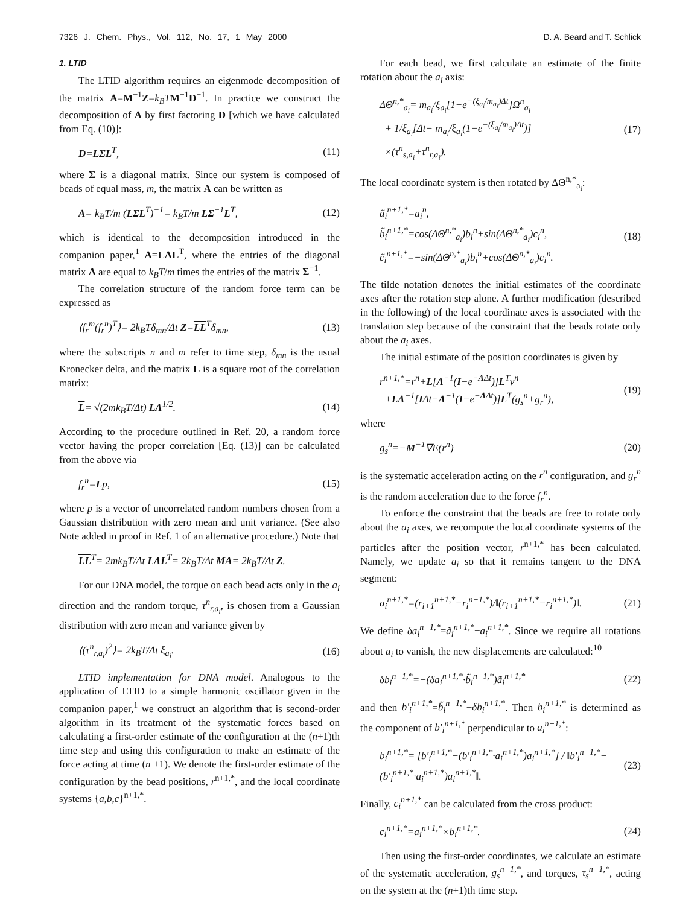7326 J. Chem. Phys., Vol. 112, No. 17, 1 May 2000 D. A. Beard and T. Schlick
1. LTID
The LTID algorithm requires an eigenmode decomposition of the matrix A=M<sup>−1</sup>Z=k<sub>B</sub>T M<sup>−1</sup>D<sup>−1</sup>. In practice we construct the decomposition of A by first factoring D [which we have calculated from Eq. (10)]:
D=LΣL<sup>T</sup>, (11)
where Σ is a diagonal matrix. Since our system is composed of beads of equal mass, m, the matrix A can be written as
A= k<sub>B</sub>T/m (LΣL<sup>T</sup>)<sup>−1</sup>= k<sub>B</sub>T/m LΣ<sup>−1</sup>L<sup>T</sup>, (12)
which is identical to the decomposition introduced in the companion paper,<sup>1</sup> A=LΛL<sup>T</sup>, where the entries of the diagonal matrix Λ are equal to k<sub>B</sub>T/m times the entries of the matrix Σ<sup>−1</sup>.
The correlation structure of the random force term can be expressed as
⟨f<sub>r</sub><sup>m</sup>(f<sub>r</sub><sup>n</sup>)<sup>T</sup>⟩= 2k<sub>B</sub>Tδ<sub>mn</sub>/Δt Z=LL<sup>T</sup>δ<sub>mn</sub>, (13)
where the subscripts n and m refer to time step, δ<sub>mn</sub> is the usual Kronecker delta, and the matrix L is a square root of the correlation matrix:
L= √(2mk<sub>B</sub>T/Δt) LΛ<sup>1/2</sup>. (14)
According to the procedure outlined in Ref. 20, a random force vector having the proper correlation [Eq. (13)] can be calculated from the above via
f<sub>r</sub><sup>n</sup>=Lp, (15)
where p is a vector of uncorrelated random numbers chosen from a Gaussian distribution with zero mean and unit variance. (See also Note added in proof in Ref. 1 of an alternative procedure.) Note that
LL<sup>T</sup>= 2mk<sub>B</sub>T/Δt LΛL<sup>T</sup>= 2k<sub>B</sub>T/Δt MA= 2k<sub>B</sub>T/Δt Z.
For our DNA model, the torque on each bead acts only in the a<sub>i</sub> direction and the random torque, τ<sup>n</sup><sub>r,a<sub>i</sub></sub>, is chosen from a Gaussian distribution with zero mean and variance given by
⟨(τ<sup>n</sup><sub>r,a<sub>i</sub></sub>)<sup>2</sup>⟩= 2k<sub>B</sub>T/Δt ξ<sub>a<sub>i</sub></sub>. (16)
LTID implementation for DNA model. Analogous to the application of LTID to a simple harmonic oscillator given in the companion paper,<sup>1</sup> we construct an algorithm that is second-order algorithm in its treatment of the systematic forces based on calculating a first-order estimate of the configuration at the (n+1)th time step and using this configuration to make an estimate of the force acting at time (n +1). We denote the first-order estimate of the configuration by the bead positions, r<sup>n+1,*</sup>, and the local coordinate systems {a,b,c}<sup>n+1,*</sup>.
For each bead, we first calculate an estimate of the finite rotation about the a<sub>i</sub> axis:
ΔΘ<sup>n,*</sup><sub>a<sub>i</sub></sub>= m<sub>a<sub>i</sub></sub>/ξ<sub>a<sub>i</sub></sub>[1−e<sup>−(ξ<sub>a<sub>i</sub></sub>/m<sub>a<sub>i</sub></sub>)Δt</sup>]Ω<sup>n</sup><sub>a<sub>i</sub></sub>
+ 1/ξ<sub>a<sub>i</sub></sub>[Δt− m<sub>a<sub>i</sub></sub>/ξ<sub>a<sub>i</sub></sub>(1−e<sup>−(ξ<sub>a<sub>i</sub></sub>/m<sub>a<sub>i</sub></sub>)Δt</sup>)]
×(τ<sup>n</sup><sub>s,a<sub>i</sub></sub>+τ<sup>n</sup><sub>r,a<sub>i</sub></sub>). (17)
The local coordinate system is then rotated by ΔΘ<sup>n,*</sup><sub>a<sub>i</sub></sub>:
ã<sub>i</sub><sup>n+1,*</sup>=a<sub>i</sub><sup>n</sup>,
b̃<sub>i</sub><sup>n+1,*</sup>=cos(ΔΘ<sup>n,*</sup><sub>a<sub>i</sub></sub>)b<sub>i</sub><sup>n</sup>+sin(ΔΘ<sup>n,*</sup><sub>a<sub>i</sub></sub>)c<sub>i</sub><sup>n</sup>,
c̃<sub>i</sub><sup>n+1,*</sup>=−sin(ΔΘ<sup>n,*</sup><sub>a<sub>i</sub></sub>)b<sub>i</sub><sup>n</sup>+cos(ΔΘ<sup>n,*</sup><sub>a<sub>i</sub></sub>)c<sub>i</sub><sup>n</sup>. (18)
The tilde notation denotes the initial estimates of the coordinate axes after the rotation step alone. A further modification (described in the following) of the local coordinate axes is associated with the translation step because of the constraint that the beads rotate only about the a<sub>i</sub> axes.
The initial estimate of the position coordinates is given by
r<sup>n+1,*</sup>=r<sup>n</sup>+L[Λ<sup>−1</sup>(I−e<sup>−ΛΔt</sup>)]L<sup>T</sup>v<sup>n</sup>
+LΛ<sup>−1</sup>[IΔt−Λ<sup>−1</sup>(I−e<sup>−ΛΔt</sup>)]L<sup>T</sup>(g<sub>s</sub><sup>n</sup>+g<sub>r</sub><sup>n</sup>), (19)
where
g<sub>s</sub><sup>n</sup>=−M<sup>−1</sup>∇E(r<sup>n</sup>) (20)
is the systematic acceleration acting on the r<sup>n</sup> configuration, and g<sub>r</sub><sup>n</sup> is the random acceleration due to the force f<sub>r</sub><sup>n</sup>.
To enforce the constraint that the beads are free to rotate only about the a<sub>i</sub> axes, we recompute the local coordinate systems of the particles after the position vector, r<sup>n+1,*</sup> has been calculated. Namely, we update a<sub>i</sub> so that it remains tangent to the DNA segment:
a<sub>i</sub><sup>n+1,*</sup>=(r<sub>i+1</sub><sup>n+1,*</sup>−r<sub>i</sub><sup>n+1,*</sup>)/‖(r<sub>i+1</sub><sup>n+1,*</sup>−r<sub>i</sub><sup>n+1,*</sup>)‖. (21)
We define δa<sub>i</sub><sup>n+1,*</sup>=ã<sub>i</sub><sup>n+1,*</sup>−a<sub>i</sub><sup>n+1,*</sup>. Since we require all rotations about a<sub>i</sub> to vanish, the new displacements are calculated:<sup>10</sup>
δb<sub>i</sub><sup>n+1,*</sup>=−(δa<sub>i</sub><sup>n+1,*</sup>·b̃<sub>i</sub><sup>n+1,*</sup>)ã<sub>i</sub><sup>n+1,*</sup> (22)
and then b′<sub>i</sub><sup>n+1,*</sup>=b̃<sub>i</sub><sup>n+1,*</sup>+δb<sub>i</sub><sup>n+1,*</sup>. Then b<sub>i</sub><sup>n+1,*</sup> is determined as the component of b′<sub>i</sub><sup>n+1,*</sup> perpendicular to a<sub>i</sub><sup>n+1,*</sup>:
b<sub>i</sub><sup>n+1,*</sup>= [b′<sub>i</sub><sup>n+1,*</sup>−(b′<sub>i</sub><sup>n+1,*</sup>·a<sub>i</sub><sup>n+1,*</sup>)a<sub>i</sub><sup>n+1,*</sup>] / ‖b′<sub>i</sub><sup>n+1,*</sup>−(b′<sub>i</sub><sup>n+1,*</sup>·a<sub>i</sub><sup>n+1,*</sup>)a<sub>i</sub><sup>n+1,*</sup>‖. (23)
Finally, c<sub>i</sub><sup>n+1,*</sup> can be calculated from the cross product:
c<sub>i</sub><sup>n+1,*</sup>=a<sub>i</sub><sup>n+1,*</sup>×b<sub>i</sub><sup>n+1,*</sup>. (24)
Then using the first-order coordinates, we calculate an estimate of the systematic acceleration, g<sub>s</sub><sup>n+1,*</sup>, and torques, τ<sub>s</sub><sup>n+1,*</sup>, acting on the system at the (n+1)th time step.